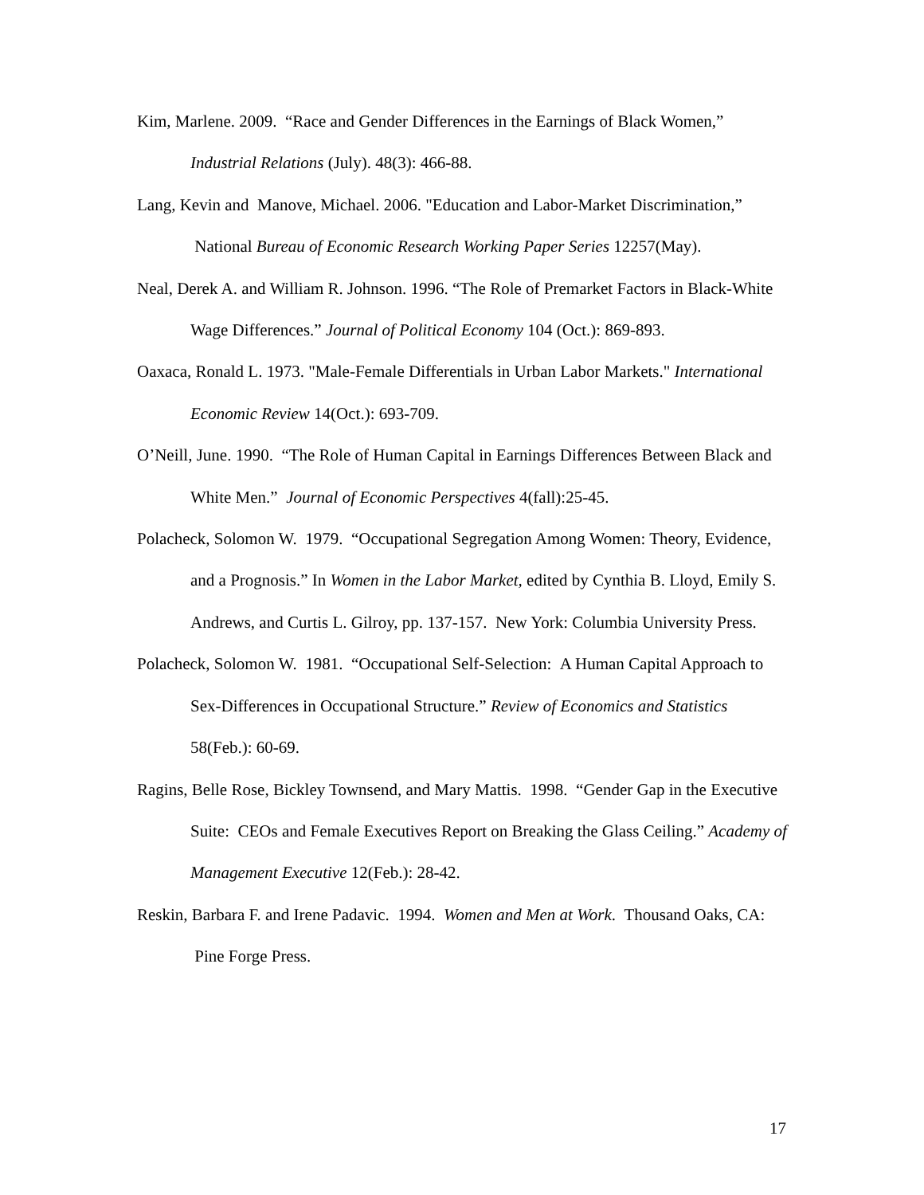Kim, Marlene. 2009. “Race and Gender Differences in the Earnings of Black Women,” Industrial Relations (July). 48(3): 466-88.
Lang, Kevin and Manove, Michael. 2006. "Education and Labor-Market Discrimination,” National Bureau of Economic Research Working Paper Series 12257(May).
Neal, Derek A. and William R. Johnson. 1996. “The Role of Premarket Factors in Black-White Wage Differences.” Journal of Political Economy 104 (Oct.): 869-893.
Oaxaca, Ronald L. 1973. "Male-Female Differentials in Urban Labor Markets." International Economic Review 14(Oct.): 693-709.
O’Neill, June. 1990. “The Role of Human Capital in Earnings Differences Between Black and White Men.” Journal of Economic Perspectives 4(fall):25-45.
Polacheck, Solomon W. 1979. “Occupational Segregation Among Women: Theory, Evidence, and a Prognosis.” In Women in the Labor Market, edited by Cynthia B. Lloyd, Emily S. Andrews, and Curtis L. Gilroy, pp. 137-157. New York: Columbia University Press.
Polacheck, Solomon W. 1981. “Occupational Self-Selection: A Human Capital Approach to Sex-Differences in Occupational Structure.” Review of Economics and Statistics 58(Feb.): 60-69.
Ragins, Belle Rose, Bickley Townsend, and Mary Mattis. 1998. “Gender Gap in the Executive Suite: CEOs and Female Executives Report on Breaking the Glass Ceiling.” Academy of Management Executive 12(Feb.): 28-42.
Reskin, Barbara F. and Irene Padavic. 1994. Women and Men at Work. Thousand Oaks, CA: Pine Forge Press.
17